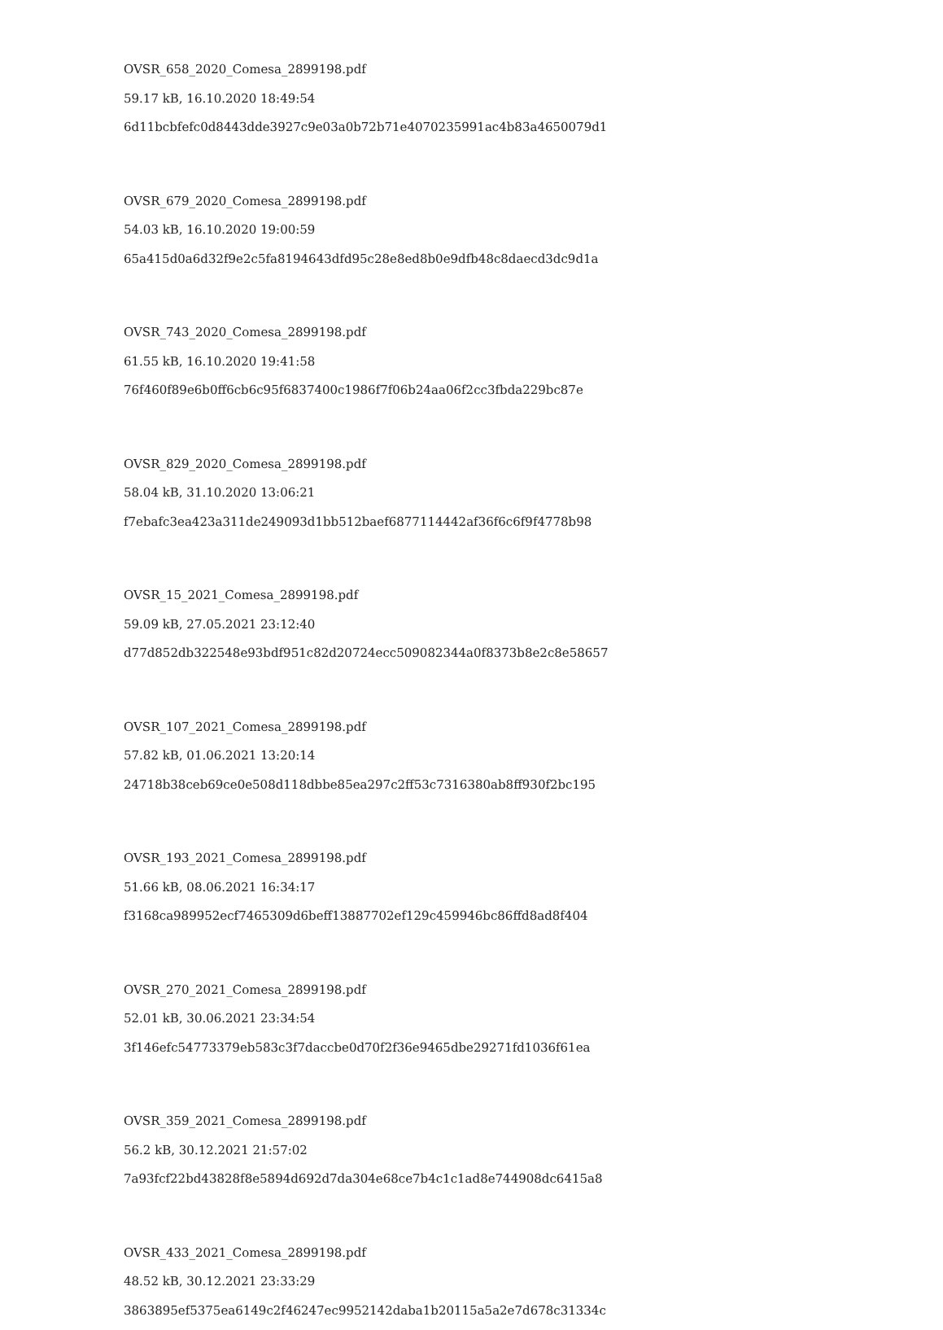OVSR_658_2020_Comesa_2899198.pdf
59.17 kB, 16.10.2020 18:49:54
6d11bcbfefc0d8443dde3927c9e03a0b72b71e4070235991ac4b83a4650079d1
OVSR_679_2020_Comesa_2899198.pdf
54.03 kB, 16.10.2020 19:00:59
65a415d0a6d32f9e2c5fa8194643dfd95c28e8ed8b0e9dfb48c8daecd3dc9d1a
OVSR_743_2020_Comesa_2899198.pdf
61.55 kB, 16.10.2020 19:41:58
76f460f89e6b0ff6cb6c95f6837400c1986f7f06b24aa06f2cc3fbda229bc87e
OVSR_829_2020_Comesa_2899198.pdf
58.04 kB, 31.10.2020 13:06:21
f7ebafc3ea423a311de249093d1bb512baef6877114442af36f6c6f9f4778b98
OVSR_15_2021_Comesa_2899198.pdf
59.09 kB, 27.05.2021 23:12:40
d77d852db322548e93bdf951c82d20724ecc509082344a0f8373b8e2c8e58657
OVSR_107_2021_Comesa_2899198.pdf
57.82 kB, 01.06.2021 13:20:14
24718b38ceb69ce0e508d118dbbe85ea297c2ff53c7316380ab8ff930f2bc195
OVSR_193_2021_Comesa_2899198.pdf
51.66 kB, 08.06.2021 16:34:17
f3168ca989952ecf7465309d6beff13887702ef129c459946bc86ffd8ad8f404
OVSR_270_2021_Comesa_2899198.pdf
52.01 kB, 30.06.2021 23:34:54
3f146efc54773379eb583c3f7daccbe0d70f2f36e9465dbe29271fd1036f61ea
OVSR_359_2021_Comesa_2899198.pdf
56.2 kB, 30.12.2021 21:57:02
7a93fcf22bd43828f8e5894d692d7da304e68ce7b4c1c1ad8e744908dc6415a8
OVSR_433_2021_Comesa_2899198.pdf
48.52 kB, 30.12.2021 23:33:29
3863895ef5375ea6149c2f46247ec9952142daba1b20115a5a2e7d678c31334c